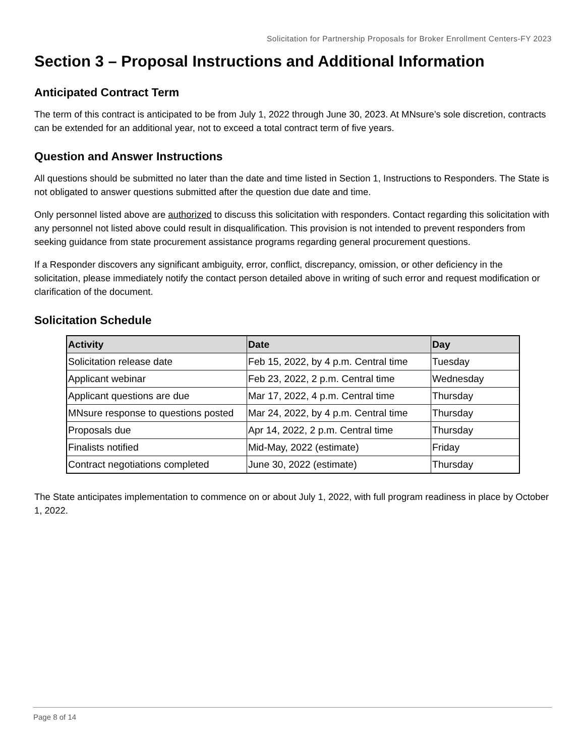Solicitation for Partnership Proposals for Broker Enrollment Centers-FY 2023
Section 3 – Proposal Instructions and Additional Information
Anticipated Contract Term
The term of this contract is anticipated to be from July 1, 2022 through June 30, 2023. At MNsure’s sole discretion, contracts can be extended for an additional year, not to exceed a total contract term of five years.
Question and Answer Instructions
All questions should be submitted no later than the date and time listed in Section 1, Instructions to Responders. The State is not obligated to answer questions submitted after the question due date and time.
Only personnel listed above are authorized to discuss this solicitation with responders. Contact regarding this solicitation with any personnel not listed above could result in disqualification. This provision is not intended to prevent responders from seeking guidance from state procurement assistance programs regarding general procurement questions.
If a Responder discovers any significant ambiguity, error, conflict, discrepancy, omission, or other deficiency in the solicitation, please immediately notify the contact person detailed above in writing of such error and request modification or clarification of the document.
Solicitation Schedule
| Activity | Date | Day |
| --- | --- | --- |
| Solicitation release date | Feb 15, 2022, by 4 p.m. Central time | Tuesday |
| Applicant webinar | Feb 23, 2022, 2 p.m. Central time | Wednesday |
| Applicant questions are due | Mar 17, 2022, 4 p.m. Central time | Thursday |
| MNsure response to questions posted | Mar 24, 2022, by 4 p.m. Central time | Thursday |
| Proposals due | Apr 14, 2022, 2 p.m. Central time | Thursday |
| Finalists notified | Mid-May, 2022 (estimate) | Friday |
| Contract negotiations completed | June 30, 2022 (estimate) | Thursday |
The State anticipates implementation to commence on or about July 1, 2022, with full program readiness in place by October 1, 2022.
Page 8 of 14